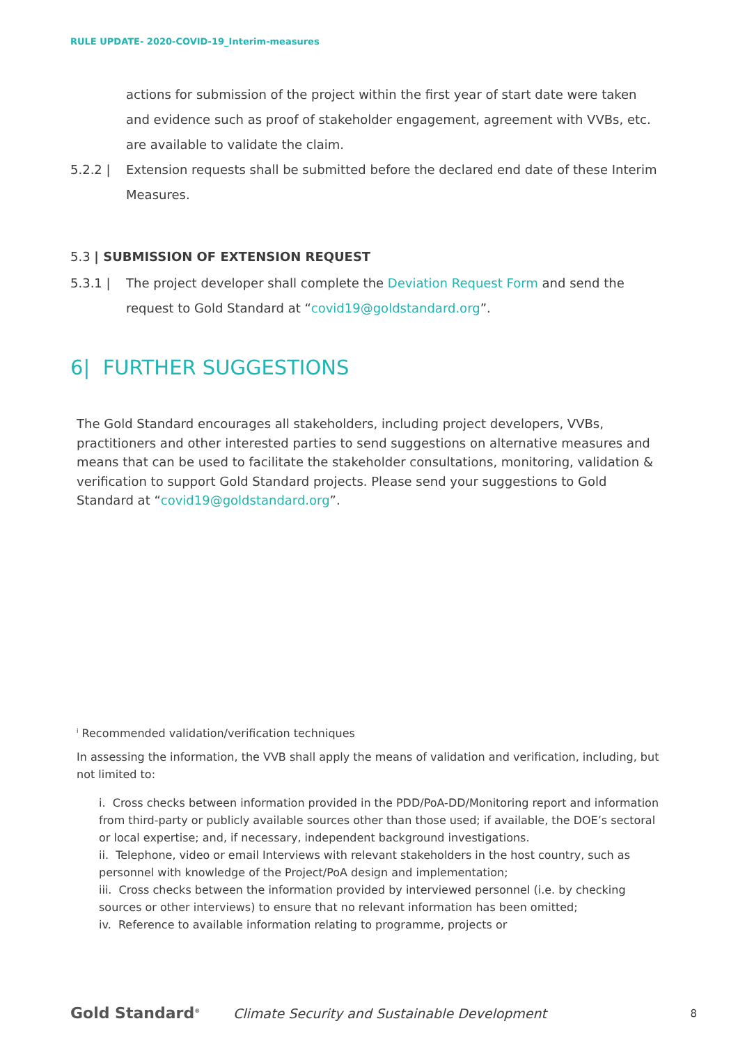RULE UPDATE- 2020-COVID-19_Interim-measures
actions for submission of the project within the first year of start date were taken and evidence such as proof of stakeholder engagement, agreement with VVBs, etc. are available to validate the claim.
5.2.2 | Extension requests shall be submitted before the declared end date of these Interim Measures.
5.3 | SUBMISSION OF EXTENSION REQUEST
5.3.1 | The project developer shall complete the Deviation Request Form and send the request to Gold Standard at “covid19@goldstandard.org”.
6| FURTHER SUGGESTIONS
The Gold Standard encourages all stakeholders, including project developers, VVBs, practitioners and other interested parties to send suggestions on alternative measures and means that can be used to facilitate the stakeholder consultations, monitoring, validation & verification to support Gold Standard projects. Please send your suggestions to Gold Standard at “covid19@goldstandard.org”.
<sup>i</sup> Recommended validation/verification techniques
In assessing the information, the VVB shall apply the means of validation and verification, including, but not limited to:
i. Cross checks between information provided in the PDD/PoA-DD/Monitoring report and information from third-party or publicly available sources other than those used; if available, the DOE’s sectoral or local expertise; and, if necessary, independent background investigations.
ii. Telephone, video or email Interviews with relevant stakeholders in the host country, such as personnel with knowledge of the Project/PoA design and implementation;
iii. Cross checks between the information provided by interviewed personnel (i.e. by checking sources or other interviews) to ensure that no relevant information has been omitted;
iv. Reference to available information relating to programme, projects or
Gold Standard<sup>®</sup>
Climate Security and Sustainable Development
8